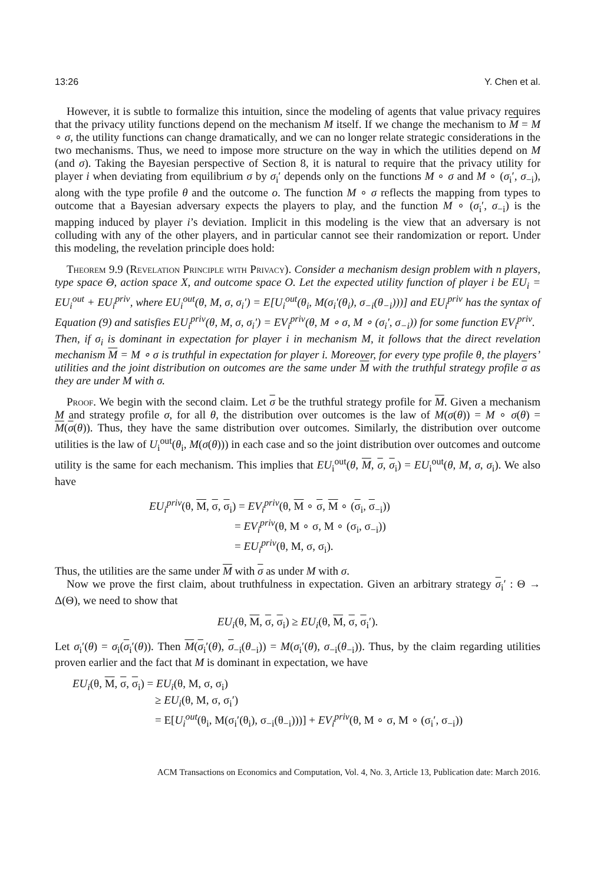13:26 Y. Chen et al.
However, it is subtle to formalize this intuition, since the modeling of agents that value privacy requires that the privacy utility functions depend on the mechanism M itself. If we change the mechanism to M = M ∘ σ, the utility functions can change dramatically, and we can no longer relate strategic considerations in the two mechanisms. Thus, we need to impose more structure on the way in which the utilities depend on M (and σ). Taking the Bayesian perspective of Section 8, it is natural to require that the privacy utility for player i when deviating from equilibrium σ by σ<sub>i</sub>′ depends only on the functions M ∘ σ and M ∘ (σ<sub>i</sub>′, σ<sub>−i</sub>), along with the type profile θ and the outcome o. The function M ∘ σ reflects the mapping from types to outcome that a Bayesian adversary expects the players to play, and the function M ∘ (σ<sub>i</sub>′, σ<sub>−i</sub>) is the mapping induced by player i’s deviation. Implicit in this modeling is the view that an adversary is not colluding with any of the other players, and in particular cannot see their randomization or report. Under this modeling, the revelation principle does hold:
Theorem 9.9 (Revelation Principle with Privacy). Consider a mechanism design problem with n players, type space Θ, action space X, and outcome space O. Let the expected utility function of player i be EU<sub>i</sub> = EU<sub>i</sub><sup>out</sup> + EU<sub>i</sub><sup>priv</sup>, where EU<sub>i</sub><sup>out</sup>(θ, M, σ, σ<sub>i</sub>′) = E[U<sub>i</sub><sup>out</sup>(θ<sub>i</sub>, M(σ<sub>i</sub>′(θ<sub>i</sub>), σ<sub>−i</sub>(θ<sub>−i</sub>)))] and EU<sub>i</sub><sup>priv</sup> has the syntax of Equation (9) and satisfies EU<sub>i</sub><sup>priv</sup>(θ, M, σ, σ<sub>i</sub>′) = EV<sub>i</sub><sup>priv</sup>(θ, M ∘ σ, M ∘ (σ<sub>i</sub>′, σ<sub>−i</sub>)) for some function EV<sub>i</sub><sup>priv</sup>.
Then, if σ<sub>i</sub> is dominant in expectation for player i in mechanism M, it follows that the direct revelation mechanism M = M ∘ σ is truthful in expectation for player i. Moreover, for every type profile θ, the players’ utilities and the joint distribution on outcomes are the same under M with the truthful strategy profile σ as they are under M with σ.
Proof. We begin with the second claim. Let σ be the truthful strategy profile for M. Given a mechanism M and strategy profile σ, for all θ, the distribution over outcomes is the law of M(σ(θ)) = M ∘ σ(θ) = M(σ(θ)). Thus, they have the same distribution over outcomes. Similarly, the distribution over outcome utilities is the law of U<sub>i</sub><sup>out</sup>(θ<sub>i</sub>, M(σ(θ))) in each case and so the joint distribution over outcomes and outcome utility is the same for each mechanism. This implies that EU<sub>i</sub><sup>out</sup>(θ, M, σ, σ<sub>i</sub>) = EU<sub>i</sub><sup>out</sup>(θ, M, σ, σ<sub>i</sub>). We also have
EU<sub>i</sub><sup>priv</sup>(θ, M, σ, σ<sub>i</sub>) = EV<sub>i</sub><sup>priv</sup>(θ, M ∘ σ, M ∘ (σ<sub>i</sub>, σ<sub>−i</sub>))
= EV<sub>i</sub><sup>priv</sup>(θ, M ∘ σ, M ∘ (σ<sub>i</sub>, σ<sub>−i</sub>))
= EU<sub>i</sub><sup>priv</sup>(θ, M, σ, σ<sub>i</sub>).
Thus, the utilities are the same under M with σ as under M with σ.
Now we prove the first claim, about truthfulness in expectation. Given an arbitrary strategy σ<sub>i</sub>′ : Θ → Δ(Θ), we need to show that
EU<sub>i</sub>(θ, M, σ, σ<sub>i</sub>) ≥ EU<sub>i</sub>(θ, M, σ, σ<sub>i</sub>′).
Let σ<sub>i</sub>′(θ) = σ<sub>i</sub>(σ<sub>i</sub>′(θ)). Then M(σ<sub>i</sub>′(θ), σ<sub>−i</sub>(θ<sub>−i</sub>)) = M(σ<sub>i</sub>′(θ), σ<sub>−i</sub>(θ<sub>−i</sub>)). Thus, by the claim regarding utilities proven earlier and the fact that M is dominant in expectation, we have
EU<sub>i</sub>(θ, M, σ, σ<sub>i</sub>) = EU<sub>i</sub>(θ, M, σ, σ<sub>i</sub>)
≥ EU<sub>i</sub>(θ, M, σ, σ<sub>i</sub>′)
= E[U<sub>i</sub><sup>out</sup>(θ<sub>i</sub>, M(σ<sub>i</sub>′(θ<sub>i</sub>), σ<sub>−i</sub>(θ<sub>−i</sub>)))] + EV<sub>i</sub><sup>priv</sup>(θ, M ∘ σ, M ∘ (σ<sub>i</sub>′, σ<sub>−i</sub>))
ACM Transactions on Economics and Computation, Vol. 4, No. 3, Article 13, Publication date: March 2016.